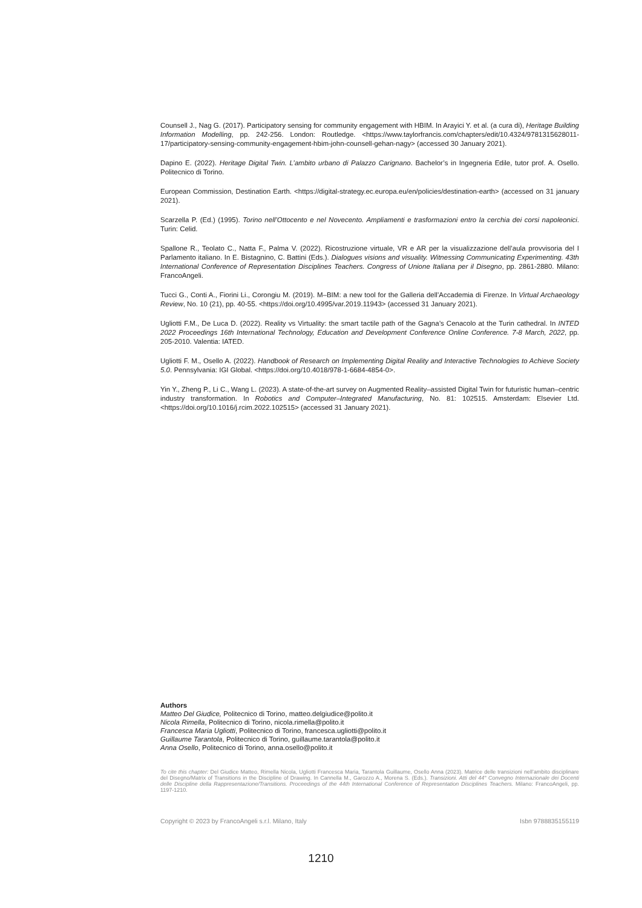Counsell J., Nag G. (2017). Participatory sensing for community engagement with HBIM. In Arayici Y. et al. (a cura di), Heritage Building Information Modelling, pp. 242-256. London: Routledge. <https://www.taylorfrancis.com/chapters/edit/10.4324/9781315628011-17/participatory-sensing-community-engagement-hbim-john-counsell-gehan-nagy> (accessed 30 January 2021).
Dapino E. (2022). Heritage Digital Twin. L’ambito urbano di Palazzo Carignano. Bachelor’s in Ingegneria Edile, tutor prof. A. Osello. Politecnico di Torino.
European Commission, Destination Earth. <https://digital-strategy.ec.europa.eu/en/policies/destination-earth> (accessed on 31 january 2021).
Scarzella P. (Ed.) (1995). Torino nell’Ottocento e nel Novecento. Ampliamenti e trasformazioni entro la cerchia dei corsi napoleonici. Turin: Celid.
Spallone R., Teolato C., Natta F., Palma V. (2022). Ricostruzione virtuale, VR e AR per la visualizzazione dell’aula provvisoria del I Parlamento italiano. In E. Bistagnino, C. Battini (Eds.). Dialogues visions and visuality. Witnessing Communicating Experimenting. 43th International Conference of Representation Disciplines Teachers. Congress of Unione Italiana per il Disegno, pp. 2861-2880. Milano: FrancoAngeli.
Tucci G., Conti A., Fiorini Li., Corongiu M. (2019). M–BIM: a new tool for the Galleria dell’Accademia di Firenze. In Virtual Archaeology Review, No. 10 (21), pp. 40-55. <https://doi.org/10.4995/var.2019.11943> (accessed 31 January 2021).
Ugliotti F.M., De Luca D. (2022). Reality vs Virtuality: the smart tactile path of the Gagna’s Cenacolo at the Turin cathedral. In INTED 2022 Proceedings 16th International Technology, Education and Development Conference Online Conference. 7-8 March, 2022, pp. 205-2010. Valentia: IATED.
Ugliotti F. M., Osello A. (2022). Handbook of Research on Implementing Digital Reality and Interactive Technologies to Achieve Society 5.0. Pennsylvania: IGI Global. <https://doi.org/10.4018/978-1-6684-4854-0>.
Yin Y., Zheng P., Li C., Wang L. (2023). A state-of-the-art survey on Augmented Reality–assisted Digital Twin for futuristic human–centric industry transformation. In Robotics and Computer–Integrated Manufacturing, No. 81: 102515. Amsterdam: Elsevier Ltd. <https://doi.org/10.1016/j.rcim.2022.102515> (accessed 31 January 2021).
Authors
Matteo Del Giudice, Politecnico di Torino, matteo.delgiudice@polito.it
Nicola Rimella, Politecnico di Torino, nicola.rimella@polito.it
Francesca Maria Ugliotti, Politecnico di Torino, francesca.ugliotti@polito.it
Guillaume Tarantola, Politecnico di Torino, guillaume.tarantola@polito.it
Anna Osello, Politecnico di Torino, anna.osello@polito.it
To cite this chapter: Del Giudice Matteo, Rimella Nicola, Ugliotti Francesca Maria, Tarantola Guillaume, Osello Anna (2023). Matrice delle transizioni nell’ambito disciplinare del Disegno/Matrix of Transitions in the Discipline of Drawing. In Cannella M., Garozzo A., Morena S. (Eds.). Transizioni. Atti del 44° Convegno Internazionale dei Docenti delle Discipline della Rappresentazione/Transitions. Proceedings of the 44th International Conference of Representation Disciplines Teachers. Milano: FrancoAngeli, pp. 1197-1210.
Copyright © 2023 by FrancoAngeli s.r.l. Milano, Italy Isbn 9788835155119
1210